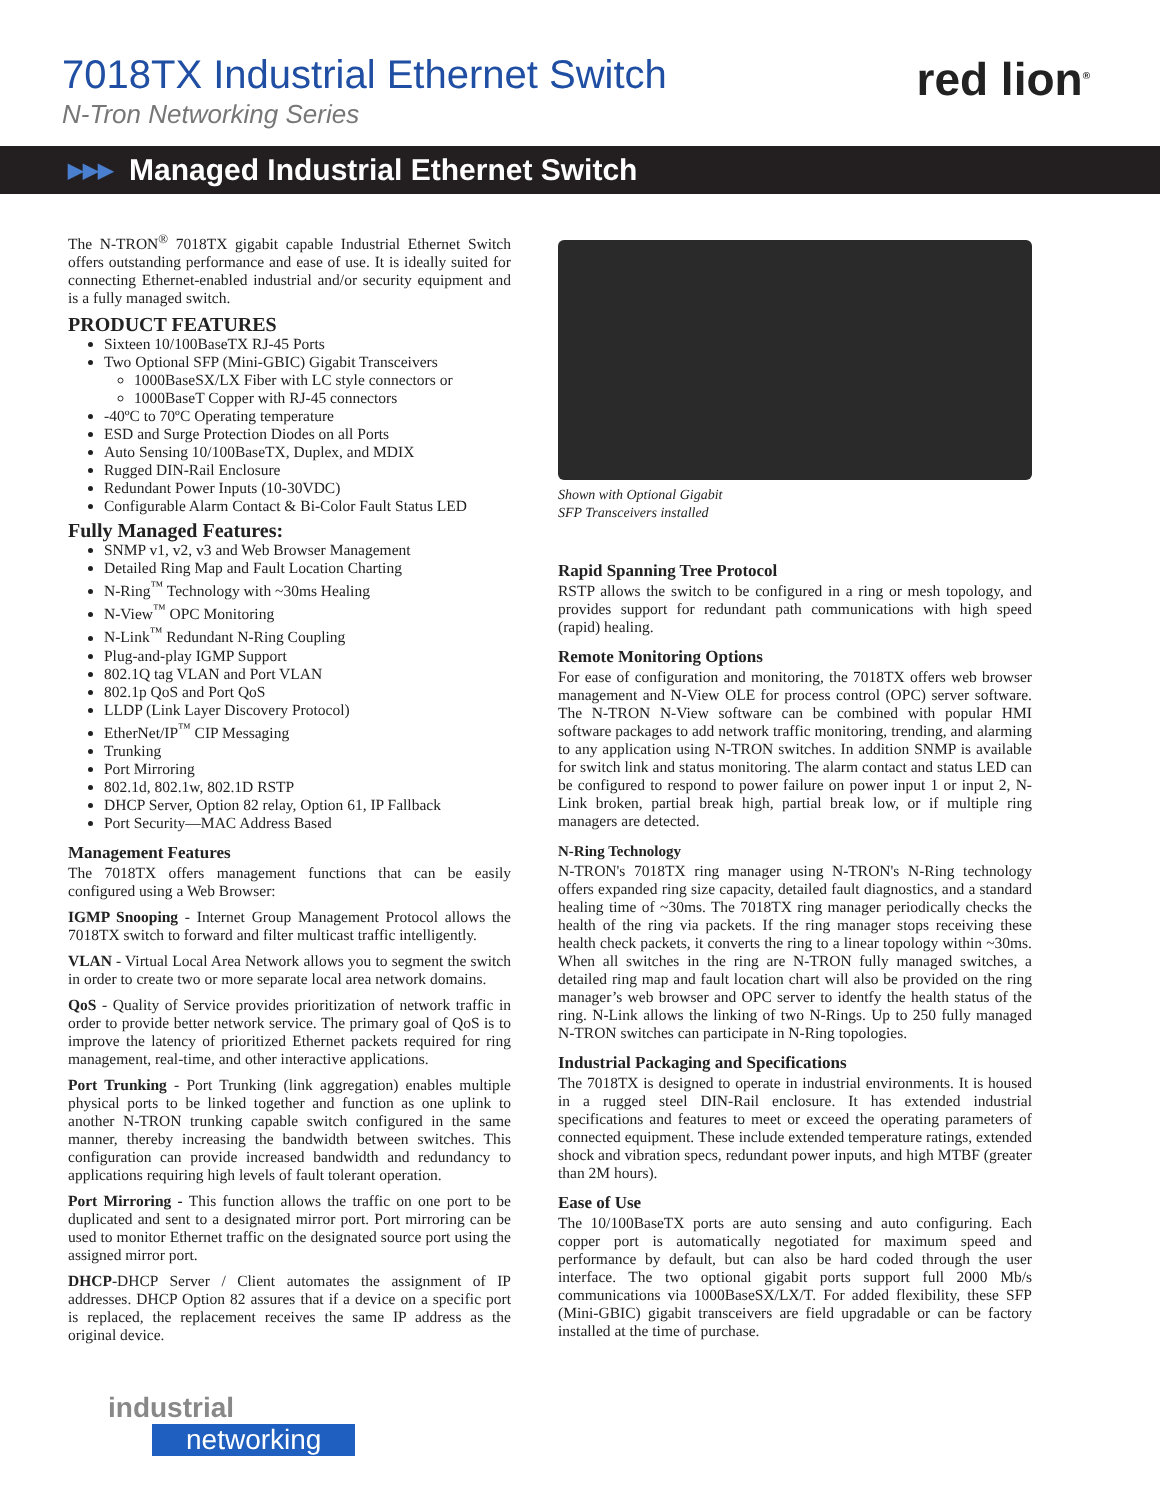7018TX Industrial Ethernet Switch
N-Tron Networking Series
red lion<sup>®</sup>
▶▶▶ Managed Industrial Ethernet Switch
The N-TRON<sup>®</sup> 7018TX gigabit capable Industrial Ethernet Switch offers outstanding performance and ease of use. It is ideally suited for connecting Ethernet-enabled industrial and/or security equipment and is a fully managed switch.
PRODUCT FEATURES
Sixteen 10/100BaseTX RJ-45 Ports
Two Optional SFP (Mini-GBIC) Gigabit Transceivers
1000BaseSX/LX Fiber with LC style connectors or
1000BaseT Copper with RJ-45 connectors
-40ºC to 70ºC Operating temperature
ESD and Surge Protection Diodes on all Ports
Auto Sensing 10/100BaseTX, Duplex, and MDIX
Rugged DIN-Rail Enclosure
Redundant Power Inputs (10-30VDC)
Configurable Alarm Contact & Bi-Color Fault Status LED
Fully Managed Features:
SNMP v1, v2, v3 and Web Browser Management
Detailed Ring Map and Fault Location Charting
N-Ring<sup>™</sup> Technology with ~30ms Healing
N-View<sup>™</sup> OPC Monitoring
N-Link<sup>™</sup> Redundant N-Ring Coupling
Plug-and-play IGMP Support
802.1Q tag VLAN and Port VLAN
802.1p QoS and Port QoS
LLDP (Link Layer Discovery Protocol)
EtherNet/IP<sup>™</sup> CIP Messaging
Trunking
Port Mirroring
802.1d, 802.1w, 802.1D RSTP
DHCP Server, Option 82 relay, Option 61, IP Fallback
Port Security—MAC Address Based
Management Features
The 7018TX offers management functions that can be easily configured using a Web Browser:
IGMP Snooping - Internet Group Management Protocol allows the 7018TX switch to forward and filter multicast traffic intelligently.
VLAN - Virtual Local Area Network allows you to segment the switch in order to create two or more separate local area network domains.
QoS - Quality of Service provides prioritization of network traffic in order to provide better network service. The primary goal of QoS is to improve the latency of prioritized Ethernet packets required for ring management, real-time, and other interactive applications.
Port Trunking - Port Trunking (link aggregation) enables multiple physical ports to be linked together and function as one uplink to another N-TRON trunking capable switch configured in the same manner, thereby increasing the bandwidth between switches. This configuration can provide increased bandwidth and redundancy to applications requiring high levels of fault tolerant operation.
Port Mirroring - This function allows the traffic on one port to be duplicated and sent to a designated mirror port. Port mirroring can be used to monitor Ethernet traffic on the designated source port using the assigned mirror port.
DHCP-DHCP Server / Client automates the assignment of IP addresses. DHCP Option 82 assures that if a device on a specific port is replaced, the replacement receives the same IP address as the original device.
Shown with Optional Gigabit
SFP Transceivers installed
Rapid Spanning Tree Protocol
RSTP allows the switch to be configured in a ring or mesh topology, and provides support for redundant path communications with high speed (rapid) healing.
Remote Monitoring Options
For ease of configuration and monitoring, the 7018TX offers web browser management and N-View OLE for process control (OPC) server software. The N-TRON N-View software can be combined with popular HMI software packages to add network traffic monitoring, trending, and alarming to any application using N-TRON switches. In addition SNMP is available for switch link and status monitoring. The alarm contact and status LED can be configured to respond to power failure on power input 1 or input 2, N-Link broken, partial break high, partial break low, or if multiple ring managers are detected.
N-Ring Technology
N-TRON's 7018TX ring manager using N-TRON's N-Ring technology offers expanded ring size capacity, detailed fault diagnostics, and a standard healing time of ~30ms. The 7018TX ring manager periodically checks the health of the ring via packets. If the ring manager stops receiving these health check packets, it converts the ring to a linear topology within ~30ms. When all switches in the ring are N-TRON fully managed switches, a detailed ring map and fault location chart will also be provided on the ring manager’s web browser and OPC server to identfy the health status of the ring. N-Link allows the linking of two N-Rings. Up to 250 fully managed N-TRON switches can participate in N-Ring topologies.
Industrial Packaging and Specifications
The 7018TX is designed to operate in industrial environments. It is housed in a rugged steel DIN-Rail enclosure. It has extended industrial specifications and features to meet or exceed the operating parameters of connected equipment. These include extended temperature ratings, extended shock and vibration specs, redundant power inputs, and high MTBF (greater than 2M hours).
Ease of Use
The 10/100BaseTX ports are auto sensing and auto configuring. Each copper port is automatically negotiated for maximum speed and performance by default, but can also be hard coded through the user interface. The two optional gigabit ports support full 2000 Mb/s communications via 1000BaseSX/LX/T. For added flexibility, these SFP (Mini-GBIC) gigabit transceivers are field upgradable or can be factory installed at the time of purchase.
industrial
networking